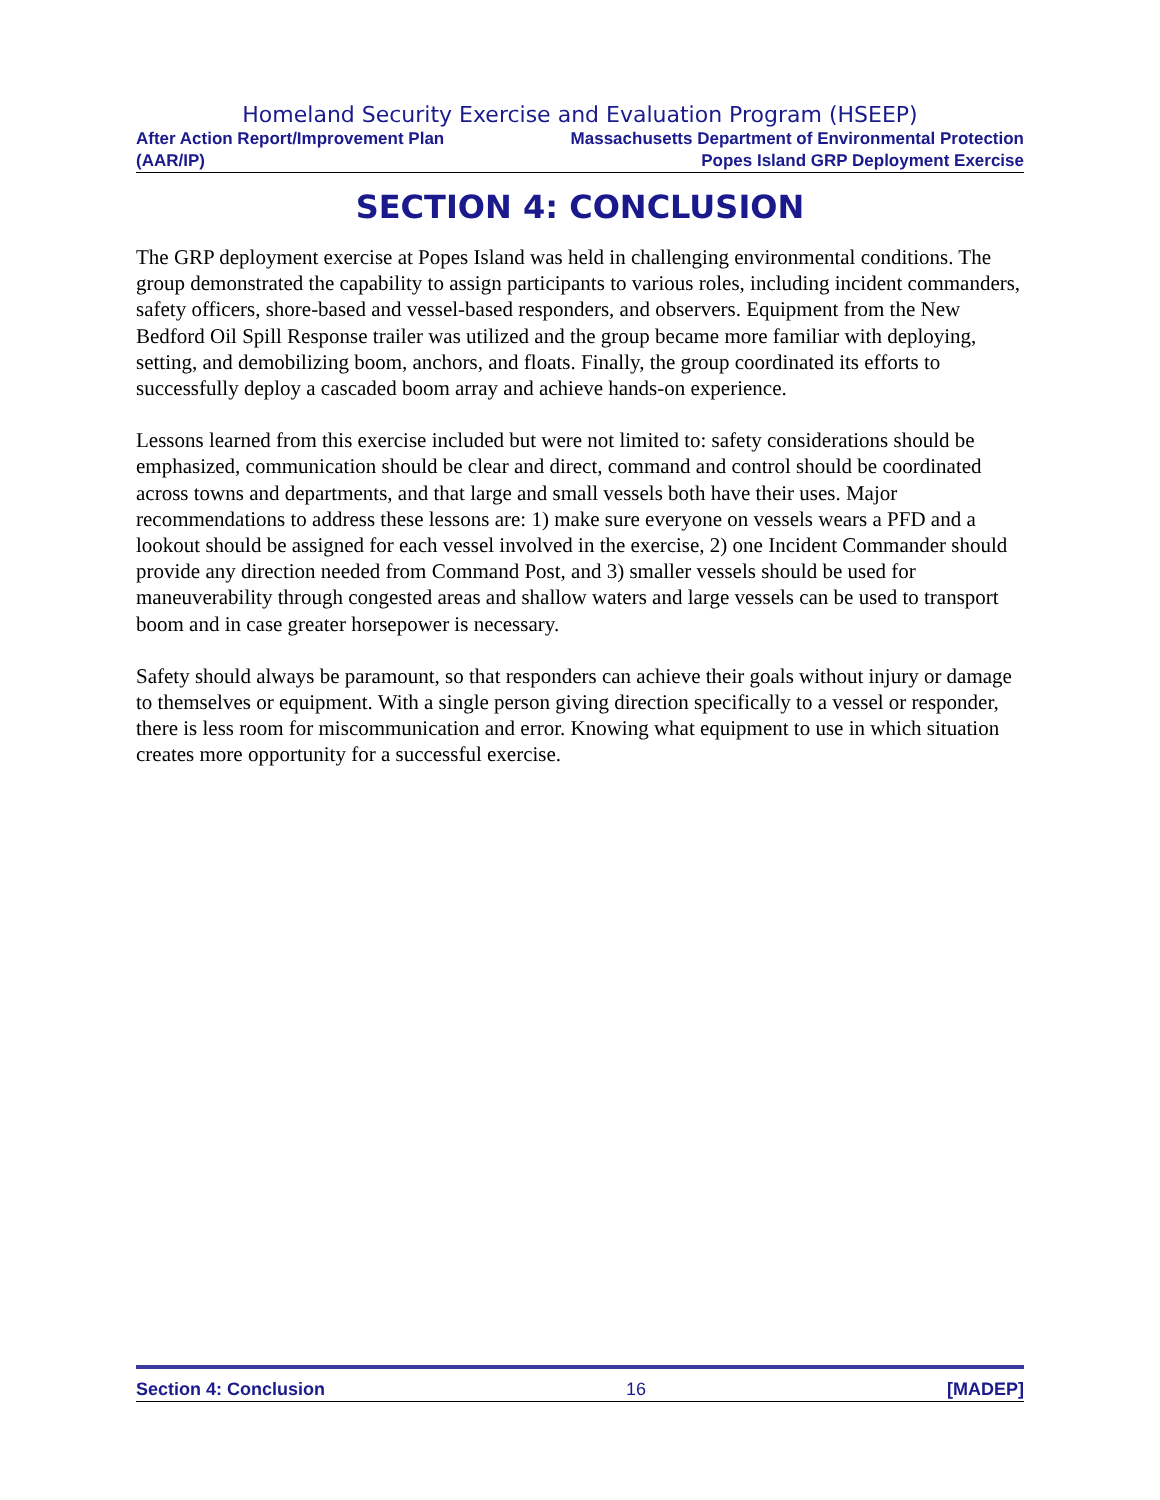Homeland Security Exercise and Evaluation Program (HSEEP)
After Action Report/Improvement Plan Massachusetts Department of Environmental Protection
(AAR/IP) Popes Island GRP Deployment Exercise
SECTION 4: CONCLUSION
The GRP deployment exercise at Popes Island was held in challenging environmental conditions. The group demonstrated the capability to assign participants to various roles, including incident commanders, safety officers, shore-based and vessel-based responders, and observers. Equipment from the New Bedford Oil Spill Response trailer was utilized and the group became more familiar with deploying, setting, and demobilizing boom, anchors, and floats. Finally, the group coordinated its efforts to successfully deploy a cascaded boom array and achieve hands-on experience.
Lessons learned from this exercise included but were not limited to: safety considerations should be emphasized, communication should be clear and direct, command and control should be coordinated across towns and departments, and that large and small vessels both have their uses. Major recommendations to address these lessons are: 1) make sure everyone on vessels wears a PFD and a lookout should be assigned for each vessel involved in the exercise, 2) one Incident Commander should provide any direction needed from Command Post, and 3) smaller vessels should be used for maneuverability through congested areas and shallow waters and large vessels can be used to transport boom and in case greater horsepower is necessary.
Safety should always be paramount, so that responders can achieve their goals without injury or damage to themselves or equipment. With a single person giving direction specifically to a vessel or responder, there is less room for miscommunication and error. Knowing what equipment to use in which situation creates more opportunity for a successful exercise.
Section 4: Conclusion 16 [MADEP]